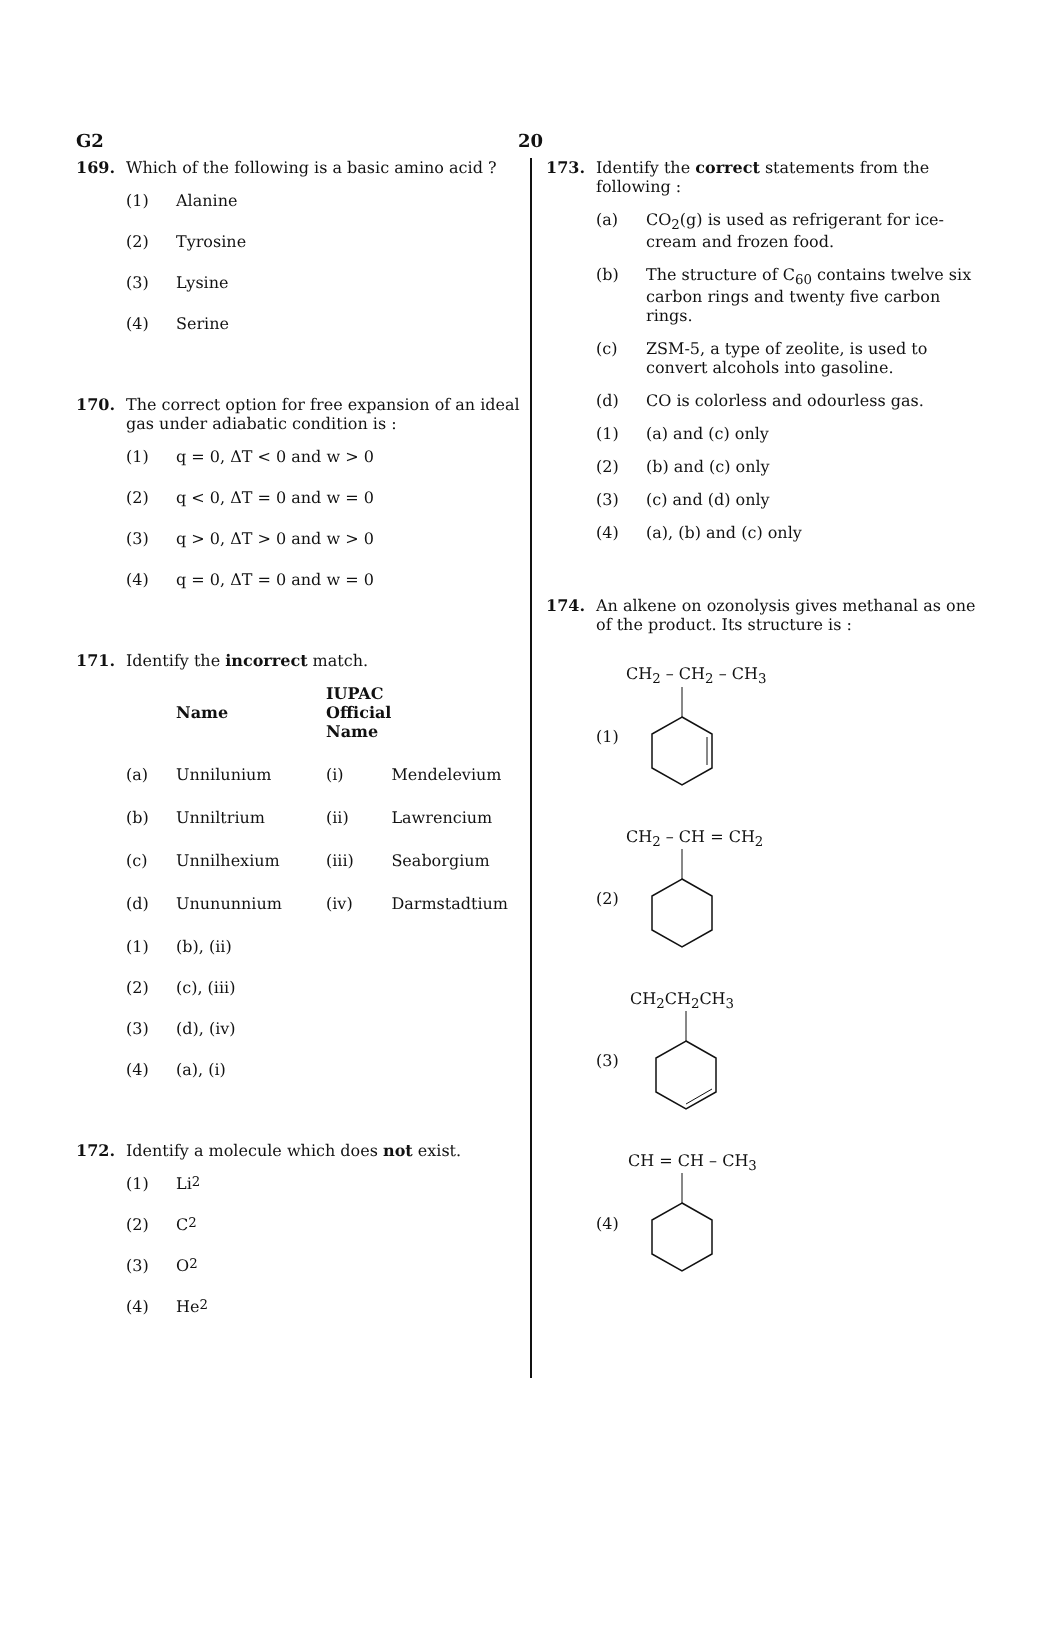G2 20
169. Which of the following is a basic amino acid ?
(1) Alanine
(2) Tyrosine
(3) Lysine
(4) Serine
170. The correct option for free expansion of an ideal gas under adiabatic condition is :
(1) q = 0, ΔT < 0 and w > 0
(2) q < 0, ΔT = 0 and w = 0
(3) q > 0, ΔT > 0 and w > 0
(4) q = 0, ΔT = 0 and w = 0
171. Identify the incorrect match.
| | Name | IUPAC Official Name | |
| --- | --- | --- | --- |
| (a) | Unnilunium | (i) | Mendelevium |
| (b) | Unniltrium | (ii) | Lawrencium |
| (c) | Unnilhexium | (iii) | Seaborgium |
| (d) | Unununnium | (iv) | Darmstadtium |
(1) (b), (ii)
(2) (c), (iii)
(3) (d), (iv)
(4) (a), (i)
172. Identify a molecule which does not exist.
(1) Li<sub>2</sub>
(2) C<sub>2</sub>
(3) O<sub>2</sub>
(4) He<sub>2</sub>
173. Identify the correct statements from the following :
(a) CO<sub>2</sub>(g) is used as refrigerant for ice-cream and frozen food.
(b) The structure of C<sub>60</sub> contains twelve six carbon rings and twenty five carbon rings.
(c) ZSM-5, a type of zeolite, is used to convert alcohols into gasoline.
(d) CO is colorless and odourless gas.
(1) (a) and (c) only
(2) (b) and (c) only
(3) (c) and (d) only
(4) (a), (b) and (c) only
174. An alkene on ozonolysis gives methanal as one of the product. Its structure is :
CH<sub>2</sub> – CH<sub>2</sub> – CH<sub>3</sub>
(1)
CH<sub>2</sub> – CH = CH<sub>2</sub>
(2)
CH<sub>2</sub>CH<sub>2</sub>CH<sub>3</sub>
(3)
CH = CH – CH<sub>3</sub>
(4)